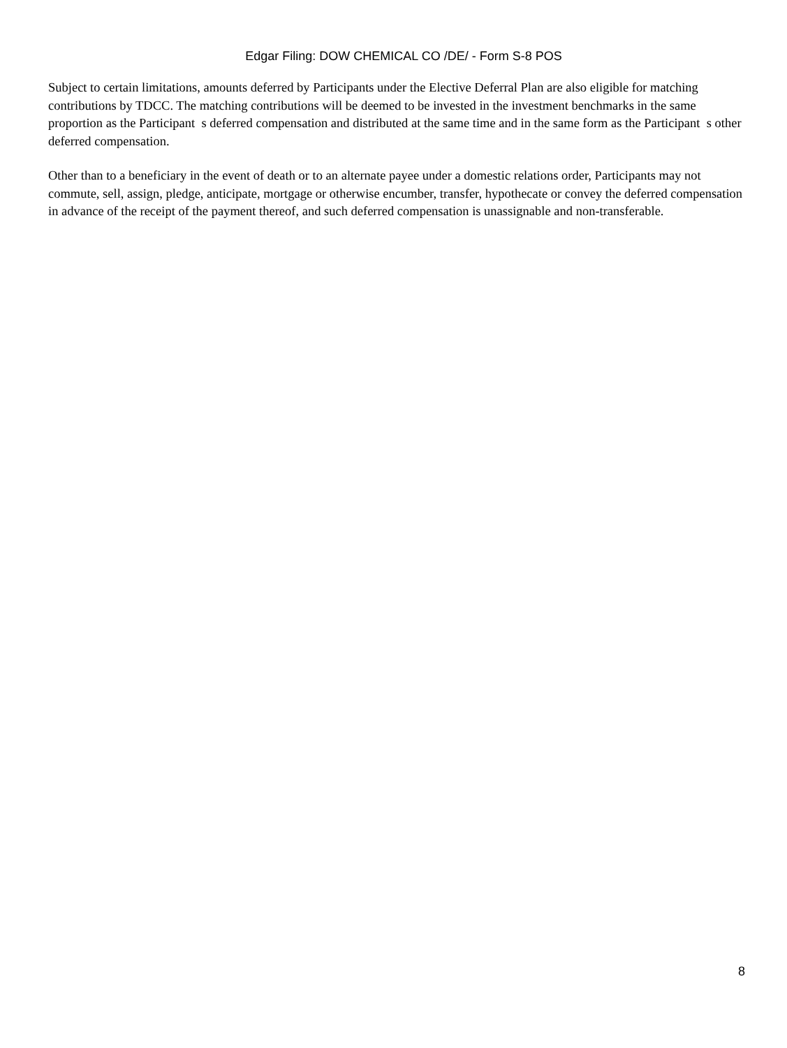Edgar Filing: DOW CHEMICAL CO /DE/ - Form S-8 POS
Subject to certain limitations, amounts deferred by Participants under the Elective Deferral Plan are also eligible for matching contributions by TDCC. The matching contributions will be deemed to be invested in the investment benchmarks in the same proportion as the Participant s deferred compensation and distributed at the same time and in the same form as the Participant s other deferred compensation.
Other than to a beneficiary in the event of death or to an alternate payee under a domestic relations order, Participants may not commute, sell, assign, pledge, anticipate, mortgage or otherwise encumber, transfer, hypothecate or convey the deferred compensation in advance of the receipt of the payment thereof, and such deferred compensation is unassignable and non-transferable.
8